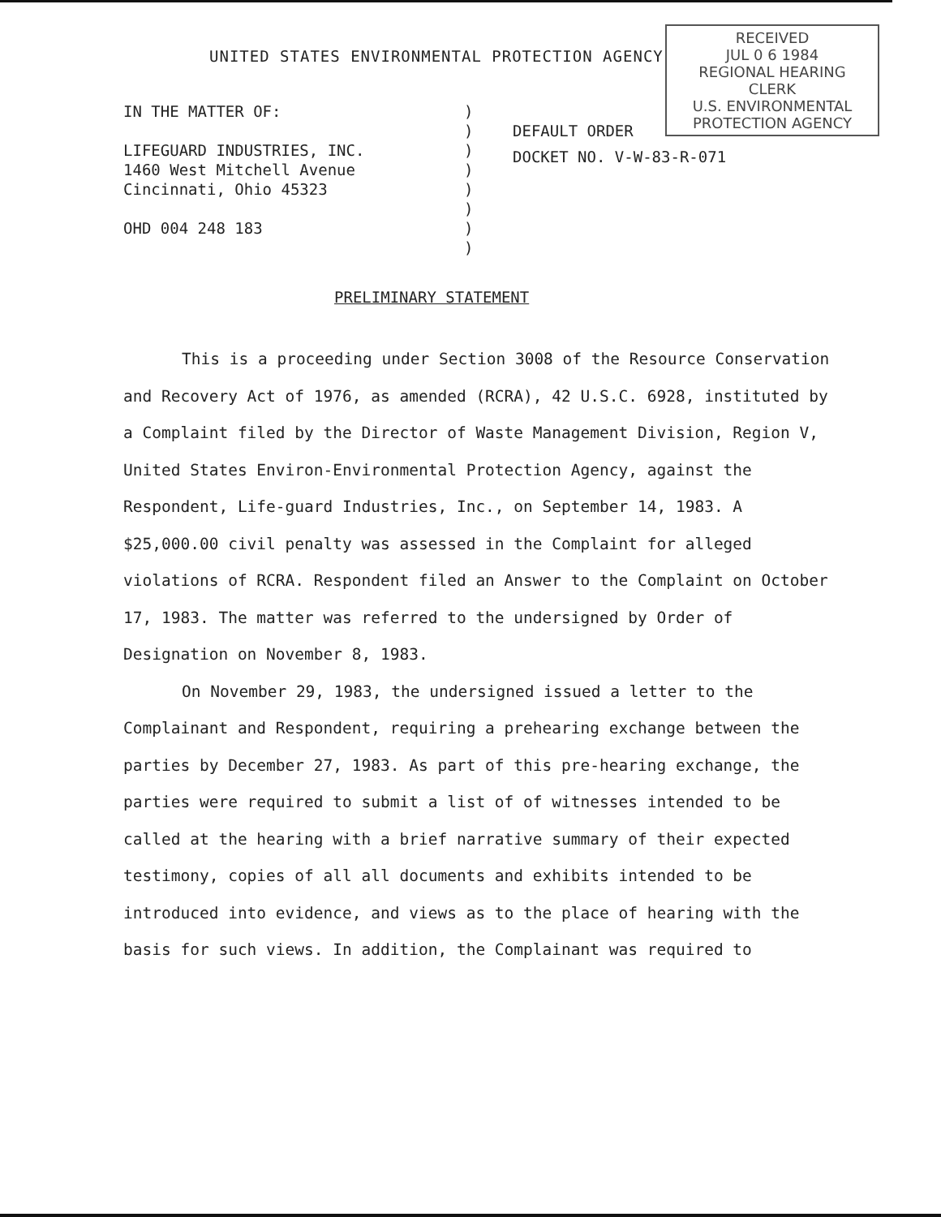UNITED STATES ENVIRONMENTAL PROTECTION AGENCY
RECEIVED
JUL 0 6 1984
REGIONAL HEARING CLERK
U.S. ENVIRONMENTAL PROTECTION AGENCY
IN THE MATTER OF:
LIFEGUARD INDUSTRIES, INC.
1460 West Mitchell Avenue
Cincinnati, Ohio 45323
OHD 004 248 183
)
)
)
)
)
)
)
)
DEFAULT ORDER
DOCKET NO. V-W-83-R-071
PRELIMINARY STATEMENT
This is a proceeding under Section 3008 of the Resource Conservation and Recovery Act of 1976, as amended (RCRA), 42 U.S.C. 6928, instituted by a Complaint filed by the Director of Waste Management Division, Region V, United States Environ-Environmental Protection Agency, against the Respondent, Life-guard Industries, Inc., on September 14, 1983. A $25,000.00 civil penalty was assessed in the Complaint for alleged violations of RCRA. Respondent filed an Answer to the Complaint on October 17, 1983. The matter was referred to the undersigned by Order of Designation on November 8, 1983.
On November 29, 1983, the undersigned issued a letter to the Complainant and Respondent, requiring a prehearing exchange between the parties by December 27, 1983. As part of this pre-hearing exchange, the parties were required to submit a list of of witnesses intended to be called at the hearing with a brief narrative summary of their expected testimony, copies of all all documents and exhibits intended to be introduced into evidence, and views as to the place of hearing with the basis for such views. In addition, the Complainant was required to